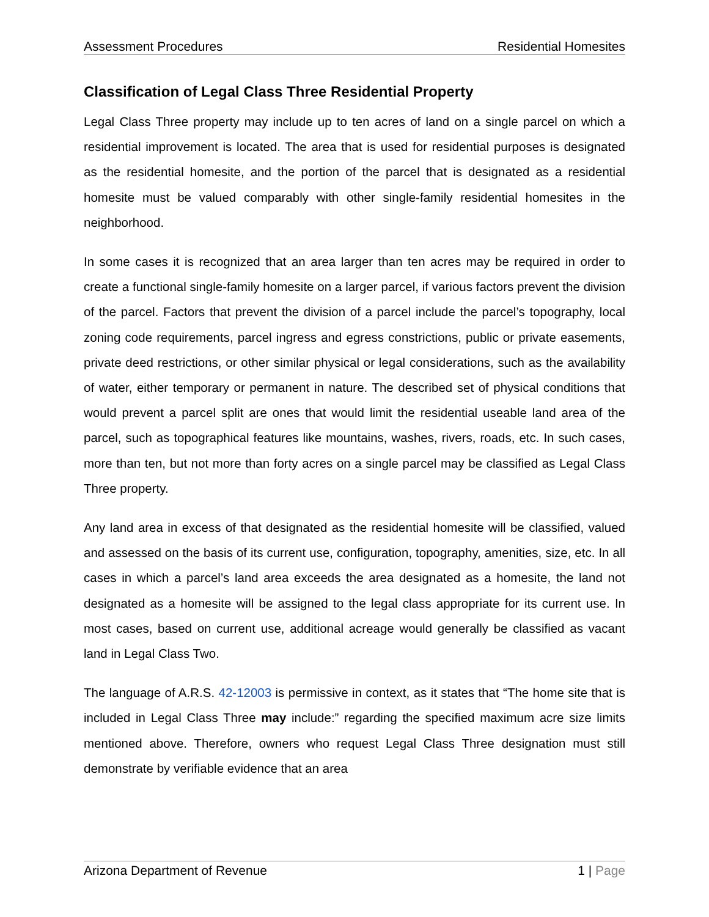Assessment Procedures Residential Homesites
Classification of Legal Class Three Residential Property
Legal Class Three property may include up to ten acres of land on a single parcel on which a residential improvement is located. The area that is used for residential purposes is designated as the residential homesite, and the portion of the parcel that is designated as a residential homesite must be valued comparably with other single-family residential homesites in the neighborhood.
In some cases it is recognized that an area larger than ten acres may be required in order to create a functional single-family homesite on a larger parcel, if various factors prevent the division of the parcel. Factors that prevent the division of a parcel include the parcel’s topography, local zoning code requirements, parcel ingress and egress constrictions, public or private easements, private deed restrictions, or other similar physical or legal considerations, such as the availability of water, either temporary or permanent in nature. The described set of physical conditions that would prevent a parcel split are ones that would limit the residential useable land area of the parcel, such as topographical features like mountains, washes, rivers, roads, etc. In such cases, more than ten, but not more than forty acres on a single parcel may be classified as Legal Class Three property.
Any land area in excess of that designated as the residential homesite will be classified, valued and assessed on the basis of its current use, configuration, topography, amenities, size, etc. In all cases in which a parcel’s land area exceeds the area designated as a homesite, the land not designated as a homesite will be assigned to the legal class appropriate for its current use. In most cases, based on current use, additional acreage would generally be classified as vacant land in Legal Class Two.
The language of A.R.S. 42-12003 is permissive in context, as it states that “The home site that is included in Legal Class Three may include:” regarding the specified maximum acre size limits mentioned above. Therefore, owners who request Legal Class Three designation must still demonstrate by verifiable evidence that an area
Arizona Department of Revenue 1 | Page